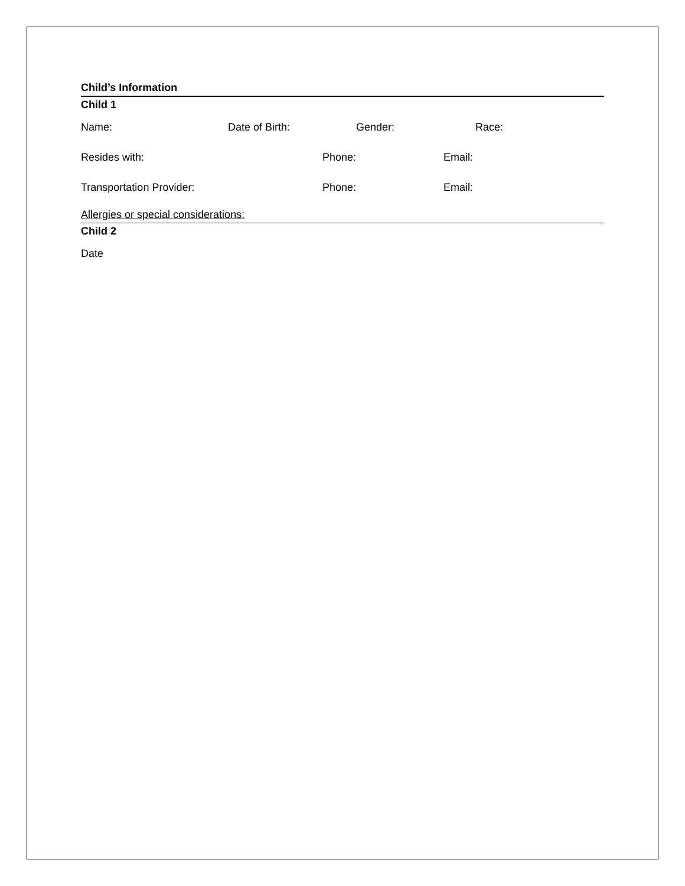Child’s Information
Child 1
Name: Date of Birth: Gender: Race:
Resides with: Phone: Email:
Transportation Provider: Phone: Email:
Allergies or special considerations:
Child 2
Date